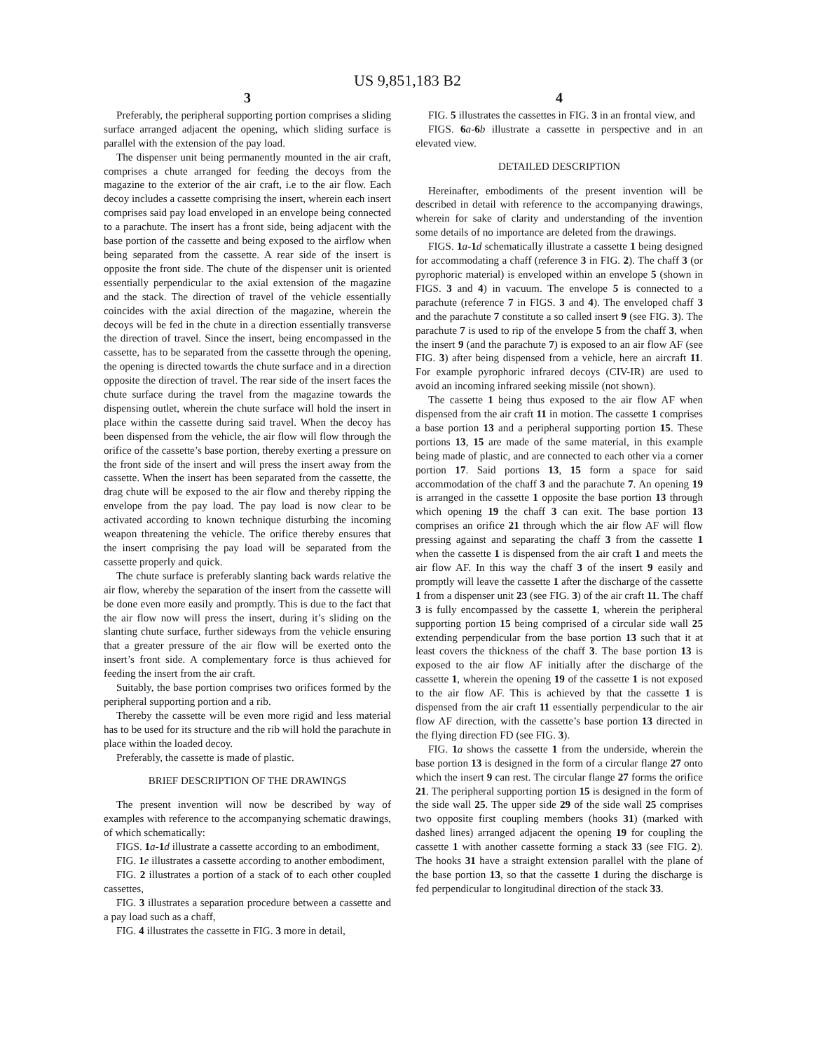US 9,851,183 B2
3
Preferably, the peripheral supporting portion comprises a sliding surface arranged adjacent the opening, which sliding surface is parallel with the extension of the pay load.
The dispenser unit being permanently mounted in the air craft, comprises a chute arranged for feeding the decoys from the magazine to the exterior of the air craft, i.e to the air flow. Each decoy includes a cassette comprising the insert, wherein each insert comprises said pay load enveloped in an envelope being connected to a parachute. The insert has a front side, being adjacent with the base portion of the cassette and being exposed to the airflow when being separated from the cassette. A rear side of the insert is opposite the front side. The chute of the dispenser unit is oriented essentially perpendicular to the axial extension of the magazine and the stack. The direction of travel of the vehicle essentially coincides with the axial direction of the magazine, wherein the decoys will be fed in the chute in a direction essentially transverse the direction of travel. Since the insert, being encompassed in the cassette, has to be separated from the cassette through the opening, the opening is directed towards the chute surface and in a direction opposite the direction of travel. The rear side of the insert faces the chute surface during the travel from the magazine towards the dispensing outlet, wherein the chute surface will hold the insert in place within the cassette during said travel. When the decoy has been dispensed from the vehicle, the air flow will flow through the orifice of the cassette’s base portion, thereby exerting a pressure on the front side of the insert and will press the insert away from the cassette. When the insert has been separated from the cassette, the drag chute will be exposed to the air flow and thereby ripping the envelope from the pay load. The pay load is now clear to be activated according to known technique disturbing the incoming weapon threatening the vehicle. The orifice thereby ensures that the insert comprising the pay load will be separated from the cassette properly and quick.
The chute surface is preferably slanting back wards relative the air flow, whereby the separation of the insert from the cassette will be done even more easily and promptly. This is due to the fact that the air flow now will press the insert, during it’s sliding on the slanting chute surface, further sideways from the vehicle ensuring that a greater pressure of the air flow will be exerted onto the insert’s front side. A complementary force is thus achieved for feeding the insert from the air craft.
Suitably, the base portion comprises two orifices formed by the peripheral supporting portion and a rib.
Thereby the cassette will be even more rigid and less material has to be used for its structure and the rib will hold the parachute in place within the loaded decoy.
Preferably, the cassette is made of plastic.
BRIEF DESCRIPTION OF THE DRAWINGS
The present invention will now be described by way of examples with reference to the accompanying schematic drawings, of which schematically:
FIGS. 1 a-1 d illustrate a cassette according to an embodiment,
FIG. 1 e illustrates a cassette according to another embodiment,
FIG. 2 illustrates a portion of a stack of to each other coupled cassettes,
FIG. 3 illustrates a separation procedure between a cassette and a pay load such as a chaff,
FIG. 4 illustrates the cassette in FIG. 3 more in detail,
4
FIG. 5 illustrates the cassettes in FIG. 3 in an frontal view, and
FIGS. 6 a-6 b illustrate a cassette in perspective and in an elevated view.
DETAILED DESCRIPTION
Hereinafter, embodiments of the present invention will be described in detail with reference to the accompanying drawings, wherein for sake of clarity and understanding of the invention some details of no importance are deleted from the drawings.
FIGS. 1 a-1 d schematically illustrate a cassette 1 being designed for accommodating a chaff (reference 3 in FIG. 2). The chaff 3 (or pyrophoric material) is enveloped within an envelope 5 (shown in FIGS. 3 and 4) in vacuum. The envelope 5 is connected to a parachute (reference 7 in FIGS. 3 and 4). The enveloped chaff 3 and the parachute 7 constitute a so called insert 9 (see FIG. 3). The parachute 7 is used to rip of the envelope 5 from the chaff 3, when the insert 9 (and the parachute 7) is exposed to an air flow AF (see FIG. 3) after being dispensed from a vehicle, here an aircraft 11. For example pyrophoric infrared decoys (CIV-IR) are used to avoid an incoming infrared seeking missile (not shown).
The cassette 1 being thus exposed to the air flow AF when dispensed from the air craft 11 in motion. The cassette 1 comprises a base portion 13 and a peripheral supporting portion 15. These portions 13, 15 are made of the same material, in this example being made of plastic, and are connected to each other via a corner portion 17. Said portions 13, 15 form a space for said accommodation of the chaff 3 and the parachute 7. An opening 19 is arranged in the cassette 1 opposite the base portion 13 through which opening 19 the chaff 3 can exit. The base portion 13 comprises an orifice 21 through which the air flow AF will flow pressing against and separating the chaff 3 from the cassette 1 when the cassette 1 is dispensed from the air craft 1 and meets the air flow AF. In this way the chaff 3 of the insert 9 easily and promptly will leave the cassette 1 after the discharge of the cassette 1 from a dispenser unit 23 (see FIG. 3) of the air craft 11. The chaff 3 is fully encompassed by the cassette 1, wherein the peripheral supporting portion 15 being comprised of a circular side wall 25 extending perpendicular from the base portion 13 such that it at least covers the thickness of the chaff 3. The base portion 13 is exposed to the air flow AF initially after the discharge of the cassette 1, wherein the opening 19 of the cassette 1 is not exposed to the air flow AF. This is achieved by that the cassette 1 is dispensed from the air craft 11 essentially perpendicular to the air flow AF direction, with the cassette’s base portion 13 directed in the flying direction FD (see FIG. 3).
FIG. 1 a shows the cassette 1 from the underside, wherein the base portion 13 is designed in the form of a circular flange 27 onto which the insert 9 can rest. The circular flange 27 forms the orifice 21. The peripheral supporting portion 15 is designed in the form of the side wall 25. The upper side 29 of the side wall 25 comprises two opposite first coupling members (hooks 31) (marked with dashed lines) arranged adjacent the opening 19 for coupling the cassette 1 with another cassette forming a stack 33 (see FIG. 2). The hooks 31 have a straight extension parallel with the plane of the base portion 13, so that the cassette 1 during the discharge is fed perpendicular to longitudinal direction of the stack 33.